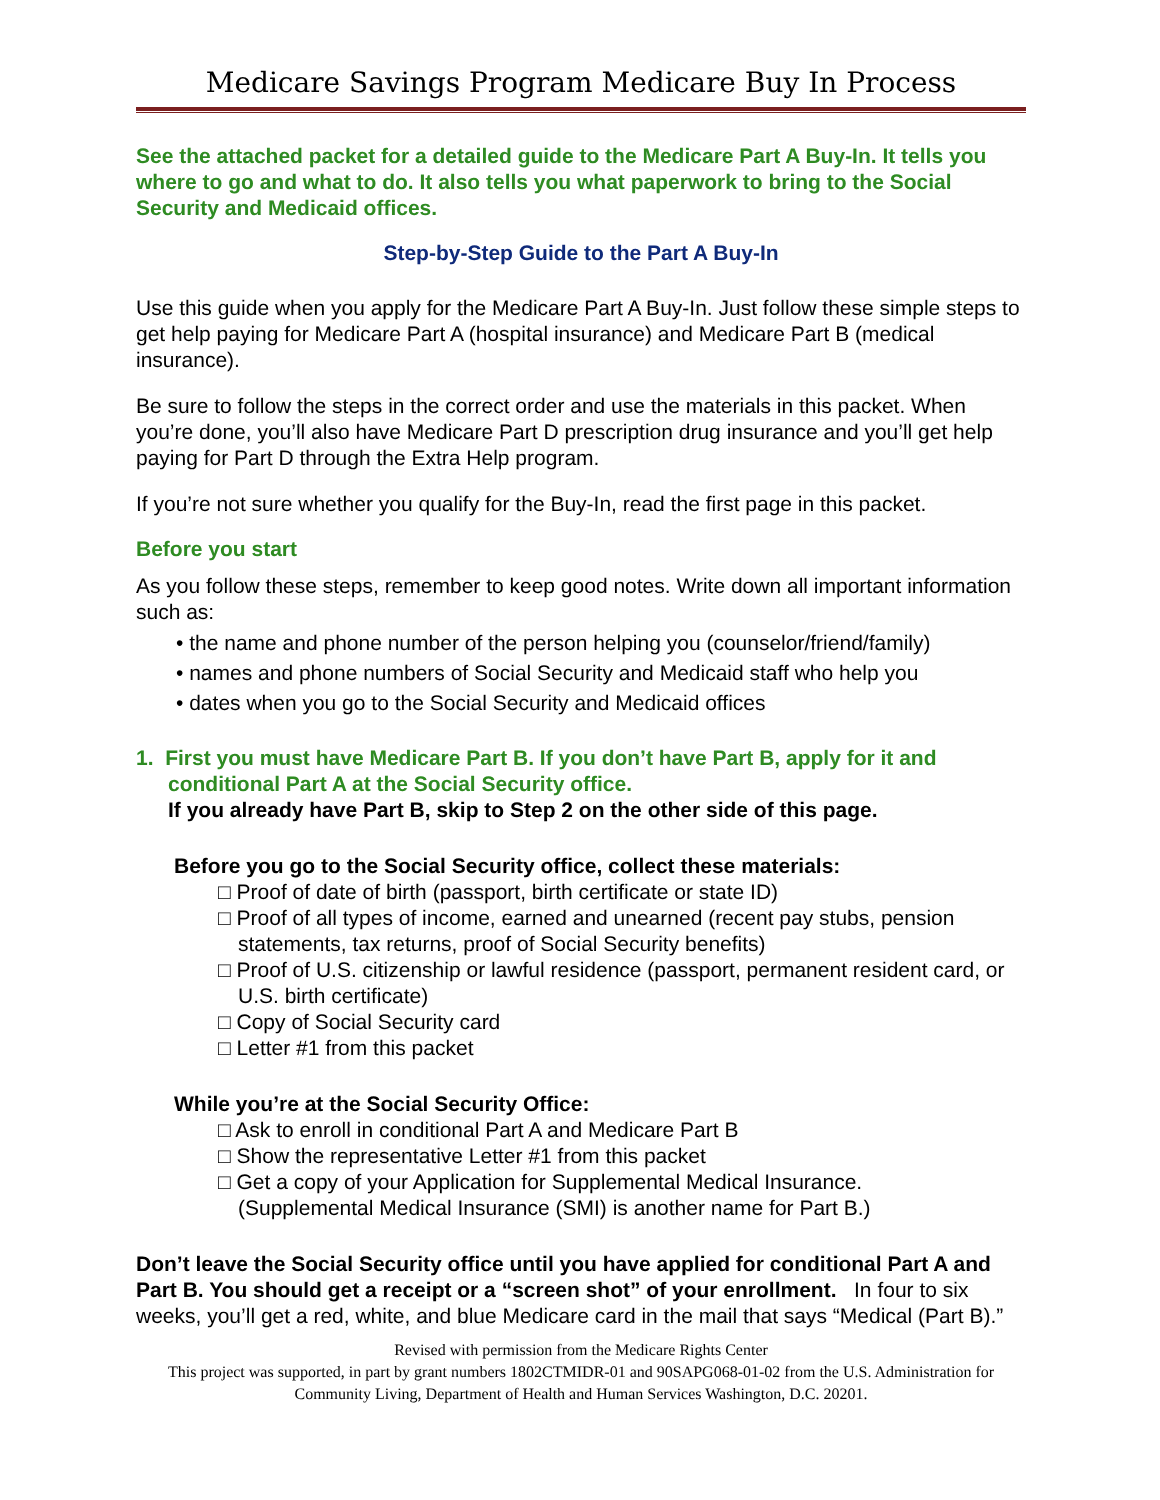Medicare Savings Program Medicare Buy In Process
See the attached packet for a detailed guide to the Medicare Part A Buy-In. It tells you where to go and what to do. It also tells you what paperwork to bring to the Social Security and Medicaid offices.
Step-by-Step Guide to the Part A Buy-In
Use this guide when you apply for the Medicare Part A Buy-In. Just follow these simple steps to get help paying for Medicare Part A (hospital insurance) and Medicare Part B (medical insurance).
Be sure to follow the steps in the correct order and use the materials in this packet. When you’re done, you’ll also have Medicare Part D prescription drug insurance and you’ll get help paying for Part D through the Extra Help program.
If you’re not sure whether you qualify for the Buy-In, read the first page in this packet.
Before you start
As you follow these steps, remember to keep good notes. Write down all important information such as:
• the name and phone number of the person helping you (counselor/friend/family)
• names and phone numbers of Social Security and Medicaid staff who help you
• dates when you go to the Social Security and Medicaid offices
1. First you must have Medicare Part B. If you don’t have Part B, apply for it and conditional Part A at the Social Security office.
If you already have Part B, skip to Step 2 on the other side of this page.
Before you go to the Social Security office, collect these materials:
□ Proof of date of birth (passport, birth certificate or state ID)
□ Proof of all types of income, earned and unearned (recent pay stubs, pension statements, tax returns, proof of Social Security benefits)
□ Proof of U.S. citizenship or lawful residence (passport, permanent resident card, or U.S. birth certificate)
□ Copy of Social Security card
□ Letter #1 from this packet
While you’re at the Social Security Office:
□ Ask to enroll in conditional Part A and Medicare Part B
□ Show the representative Letter #1 from this packet
□ Get a copy of your Application for Supplemental Medical Insurance.
(Supplemental Medical Insurance (SMI) is another name for Part B.)
Don’t leave the Social Security office until you have applied for conditional Part A and Part B. You should get a receipt or a “screen shot” of your enrollment. In four to six weeks, you’ll get a red, white, and blue Medicare card in the mail that says “Medical (Part B).”
Revised with permission from the Medicare Rights Center
This project was supported, in part by grant numbers 1802CTMIDR-01 and 90SAPG068-01-02 from the U.S. Administration for Community Living, Department of Health and Human Services Washington, D.C. 20201.